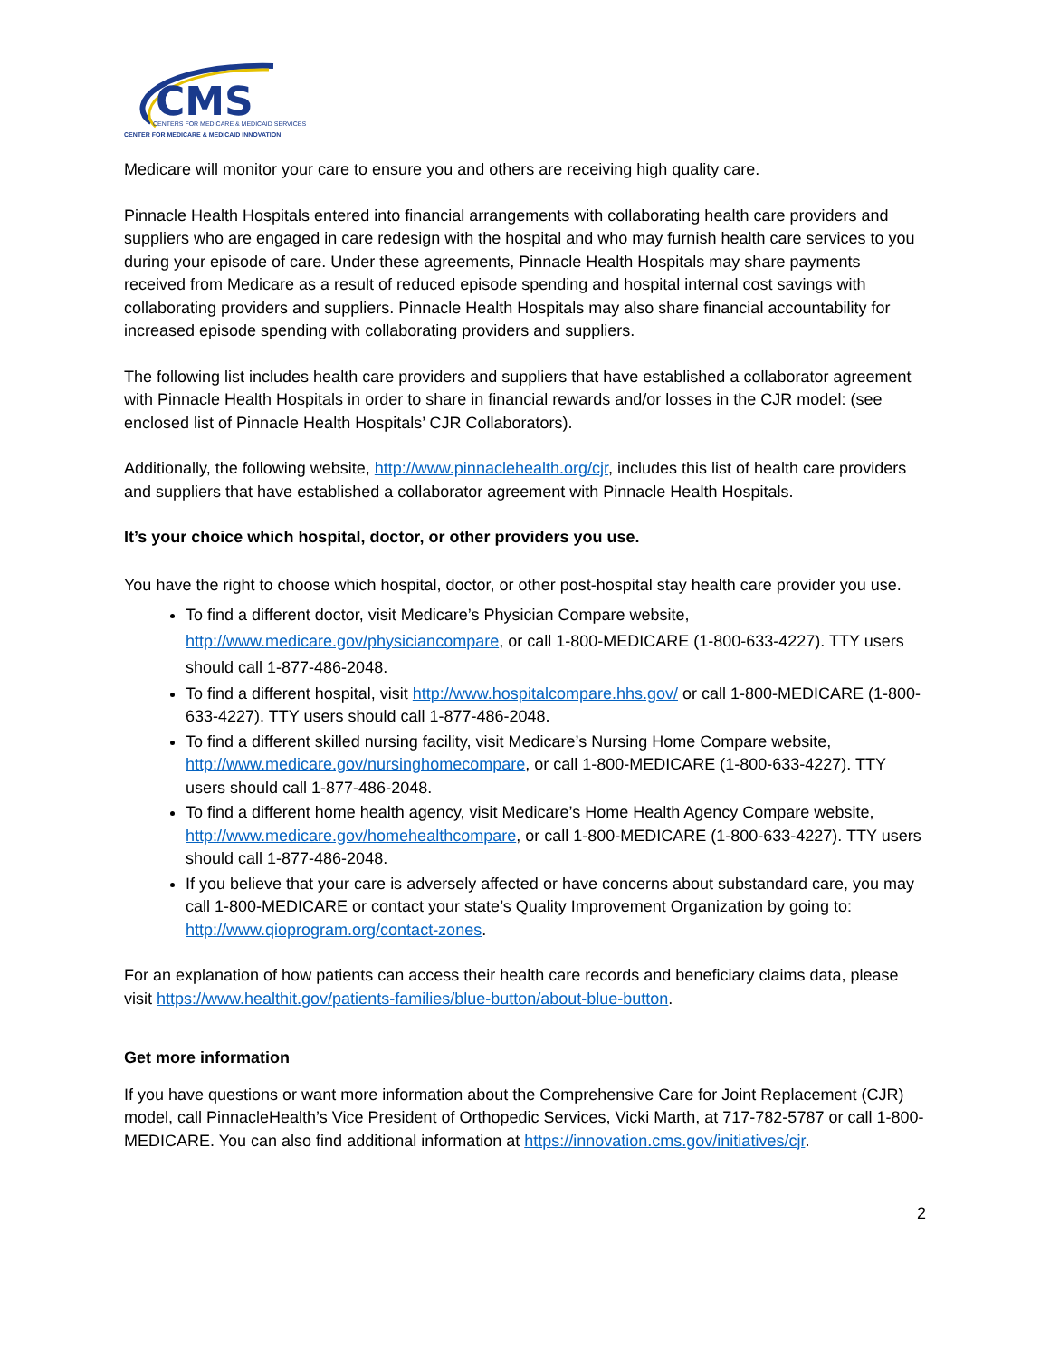CMS
CENTERS FOR MEDICARE & MEDICAID SERVICES
CENTER FOR MEDICARE & MEDICAID INNOVATION
Medicare will monitor your care to ensure you and others are receiving high quality care.
Pinnacle Health Hospitals entered into financial arrangements with collaborating health care providers and suppliers who are engaged in care redesign with the hospital and who may furnish health care services to you during your episode of care. Under these agreements, Pinnacle Health Hospitals may share payments received from Medicare as a result of reduced episode spending and hospital internal cost savings with collaborating providers and suppliers. Pinnacle Health Hospitals may also share financial accountability for increased episode spending with collaborating providers and suppliers.
The following list includes health care providers and suppliers that have established a collaborator agreement with Pinnacle Health Hospitals in order to share in financial rewards and/or losses in the CJR model: (see enclosed list of Pinnacle Health Hospitals’ CJR Collaborators).
Additionally, the following website, http://www.pinnaclehealth.org/cjr, includes this list of health care providers and suppliers that have established a collaborator agreement with Pinnacle Health Hospitals.
It’s your choice which hospital, doctor, or other providers you use.
You have the right to choose which hospital, doctor, or other post-hospital stay health care provider you use.
To find a different doctor, visit Medicare’s Physician Compare website, http://www.medicare.gov/physiciancompare, or call 1-800-MEDICARE (1-800-633-4227). TTY users should call 1-877-486-2048.
To find a different hospital, visit http://www.hospitalcompare.hhs.gov/ or call 1-800-MEDICARE (1-800-633-4227). TTY users should call 1-877-486-2048.
To find a different skilled nursing facility, visit Medicare’s Nursing Home Compare website, http://www.medicare.gov/nursinghomecompare, or call 1-800-MEDICARE (1-800-633-4227). TTY users should call 1-877-486-2048.
To find a different home health agency, visit Medicare’s Home Health Agency Compare website, http://www.medicare.gov/homehealthcompare, or call 1-800-MEDICARE (1-800-633-4227). TTY users should call 1-877-486-2048.
If you believe that your care is adversely affected or have concerns about substandard care, you may call 1-800-MEDICARE or contact your state’s Quality Improvement Organization by going to: http://www.qioprogram.org/contact-zones.
For an explanation of how patients can access their health care records and beneficiary claims data, please visit https://www.healthit.gov/patients-families/blue-button/about-blue-button.
Get more information
If you have questions or want more information about the Comprehensive Care for Joint Replacement (CJR) model, call PinnacleHealth’s Vice President of Orthopedic Services, Vicki Marth, at 717-782-5787 or call 1-800-MEDICARE. You can also find additional information at https://innovation.cms.gov/initiatives/cjr.
2